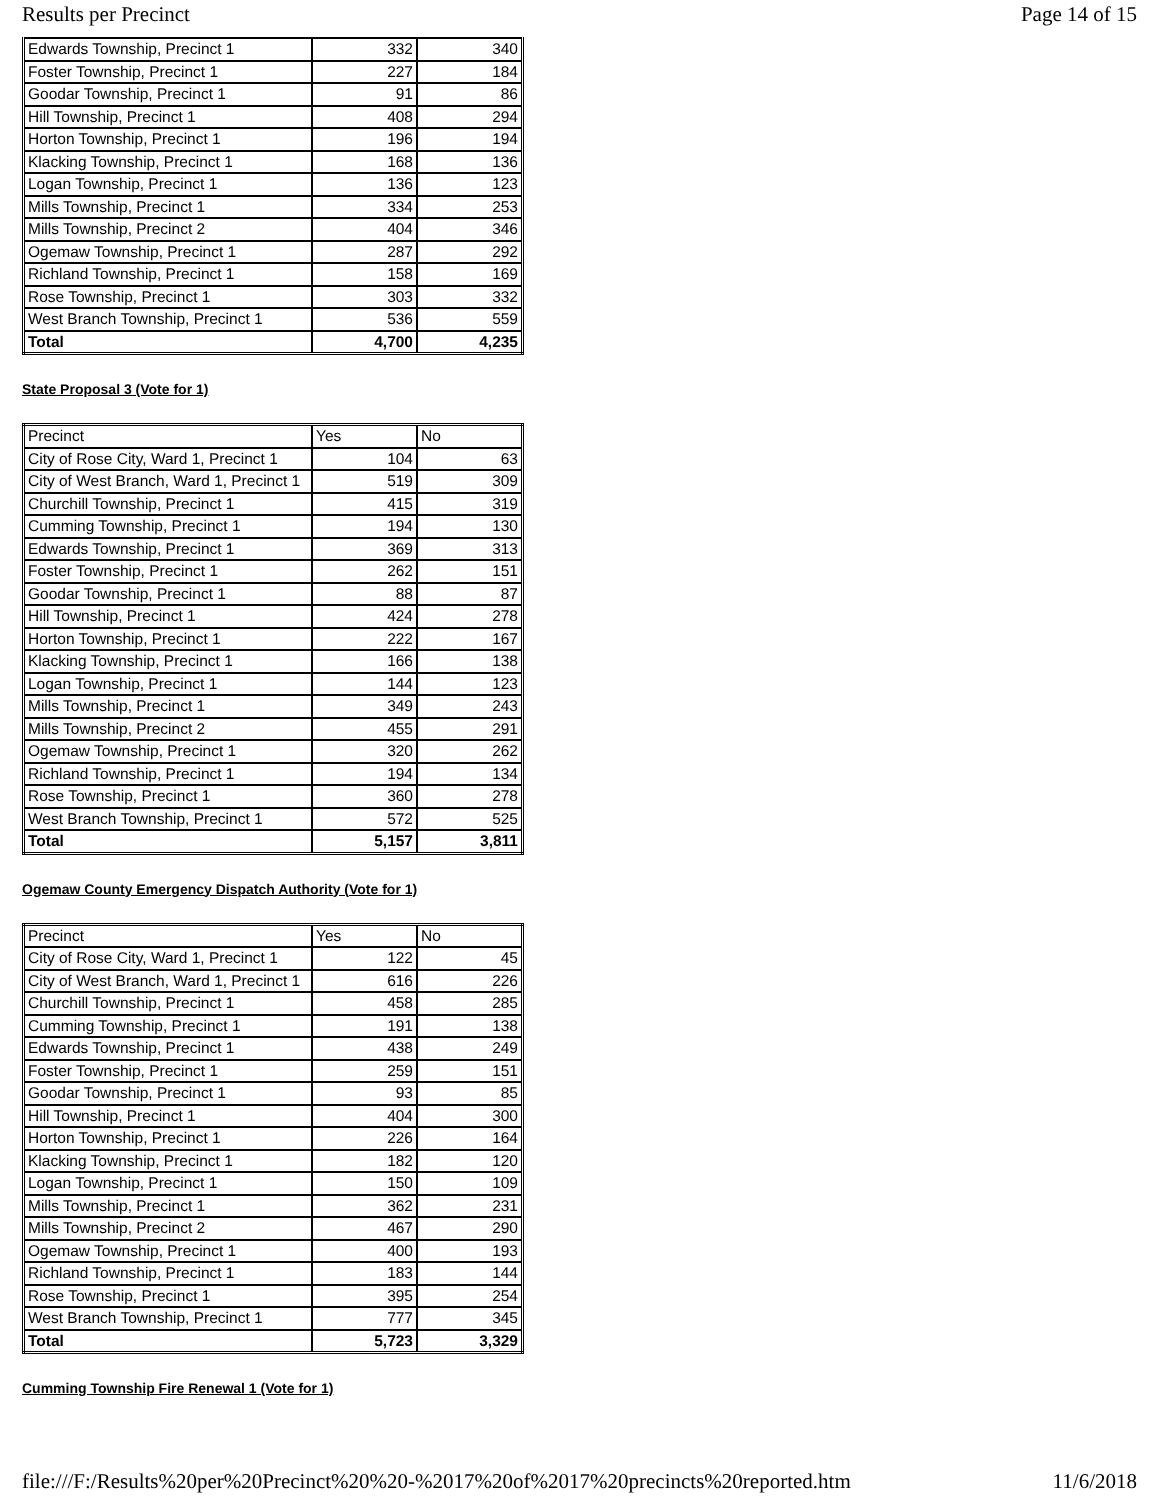Results per Precinct Page 14 of 15
| Edwards Township, Precinct 1 | 332 | 340 |
| Foster Township, Precinct 1 | 227 | 184 |
| Goodar Township, Precinct 1 | 91 | 86 |
| Hill Township, Precinct 1 | 408 | 294 |
| Horton Township, Precinct 1 | 196 | 194 |
| Klacking Township, Precinct 1 | 168 | 136 |
| Logan Township, Precinct 1 | 136 | 123 |
| Mills Township, Precinct 1 | 334 | 253 |
| Mills Township, Precinct 2 | 404 | 346 |
| Ogemaw Township, Precinct 1 | 287 | 292 |
| Richland Township, Precinct 1 | 158 | 169 |
| Rose Township, Precinct 1 | 303 | 332 |
| West Branch Township, Precinct 1 | 536 | 559 |
| Total | 4,700 | 4,235 |
State Proposal 3 (Vote for 1)
| Precinct | Yes | No |
| City of Rose City, Ward 1, Precinct 1 | 104 | 63 |
| City of West Branch, Ward 1, Precinct 1 | 519 | 309 |
| Churchill Township, Precinct 1 | 415 | 319 |
| Cumming Township, Precinct 1 | 194 | 130 |
| Edwards Township, Precinct 1 | 369 | 313 |
| Foster Township, Precinct 1 | 262 | 151 |
| Goodar Township, Precinct 1 | 88 | 87 |
| Hill Township, Precinct 1 | 424 | 278 |
| Horton Township, Precinct 1 | 222 | 167 |
| Klacking Township, Precinct 1 | 166 | 138 |
| Logan Township, Precinct 1 | 144 | 123 |
| Mills Township, Precinct 1 | 349 | 243 |
| Mills Township, Precinct 2 | 455 | 291 |
| Ogemaw Township, Precinct 1 | 320 | 262 |
| Richland Township, Precinct 1 | 194 | 134 |
| Rose Township, Precinct 1 | 360 | 278 |
| West Branch Township, Precinct 1 | 572 | 525 |
| Total | 5,157 | 3,811 |
Ogemaw County Emergency Dispatch Authority (Vote for 1)
| Precinct | Yes | No |
| City of Rose City, Ward 1, Precinct 1 | 122 | 45 |
| City of West Branch, Ward 1, Precinct 1 | 616 | 226 |
| Churchill Township, Precinct 1 | 458 | 285 |
| Cumming Township, Precinct 1 | 191 | 138 |
| Edwards Township, Precinct 1 | 438 | 249 |
| Foster Township, Precinct 1 | 259 | 151 |
| Goodar Township, Precinct 1 | 93 | 85 |
| Hill Township, Precinct 1 | 404 | 300 |
| Horton Township, Precinct 1 | 226 | 164 |
| Klacking Township, Precinct 1 | 182 | 120 |
| Logan Township, Precinct 1 | 150 | 109 |
| Mills Township, Precinct 1 | 362 | 231 |
| Mills Township, Precinct 2 | 467 | 290 |
| Ogemaw Township, Precinct 1 | 400 | 193 |
| Richland Township, Precinct 1 | 183 | 144 |
| Rose Township, Precinct 1 | 395 | 254 |
| West Branch Township, Precinct 1 | 777 | 345 |
| Total | 5,723 | 3,329 |
Cumming Township Fire Renewal 1 (Vote for 1)
file:///F:/Results%20per%20Precinct%20%20-%2017%20of%2017%20precincts%20reported.htm 11/6/2018